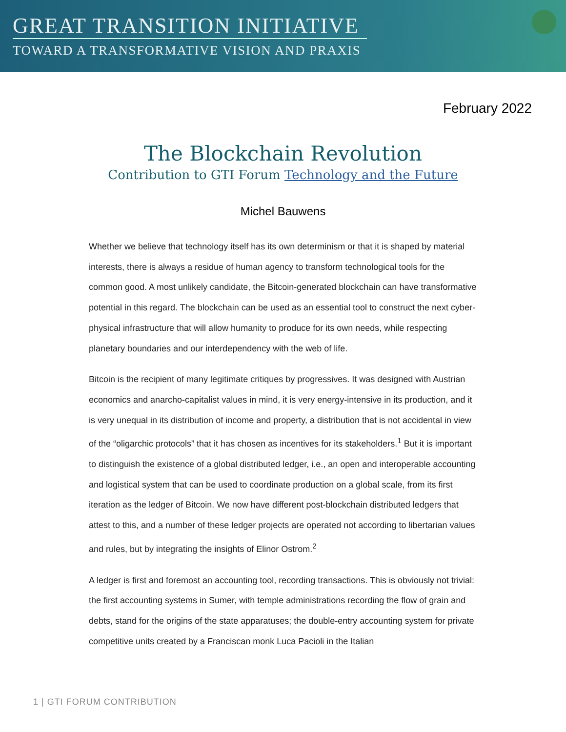GREAT TRANSITION INITIATIVE
TOWARD A TRANSFORMATIVE VISION AND PRAXIS
February 2022
The Blockchain Revolution
Contribution to GTI Forum Technology and the Future
Michel Bauwens
Whether we believe that technology itself has its own determinism or that it is shaped by material interests, there is always a residue of human agency to transform technological tools for the common good. A most unlikely candidate, the Bitcoin-generated blockchain can have transformative potential in this regard. The blockchain can be used as an essential tool to construct the next cyber-physical infrastructure that will allow humanity to produce for its own needs, while respecting planetary boundaries and our interdependency with the web of life.
Bitcoin is the recipient of many legitimate critiques by progressives. It was designed with Austrian economics and anarcho-capitalist values in mind, it is very energy-intensive in its production, and it is very unequal in its distribution of income and property, a distribution that is not accidental in view of the “oligarchic protocols” that it has chosen as incentives for its stakeholders.<sup>1</sup> But it is important to distinguish the existence of a global distributed ledger, i.e., an open and interoperable accounting and logistical system that can be used to coordinate production on a global scale, from its first iteration as the ledger of Bitcoin. We now have different post-blockchain distributed ledgers that attest to this, and a number of these ledger projects are operated not according to libertarian values and rules, but by integrating the insights of Elinor Ostrom.<sup>2</sup>
A ledger is first and foremost an accounting tool, recording transactions. This is obviously not trivial: the first accounting systems in Sumer, with temple administrations recording the flow of grain and debts, stand for the origins of the state apparatuses; the double-entry accounting system for private competitive units created by a Franciscan monk Luca Pacioli in the Italian
1 | GTI FORUM CONTRIBUTION